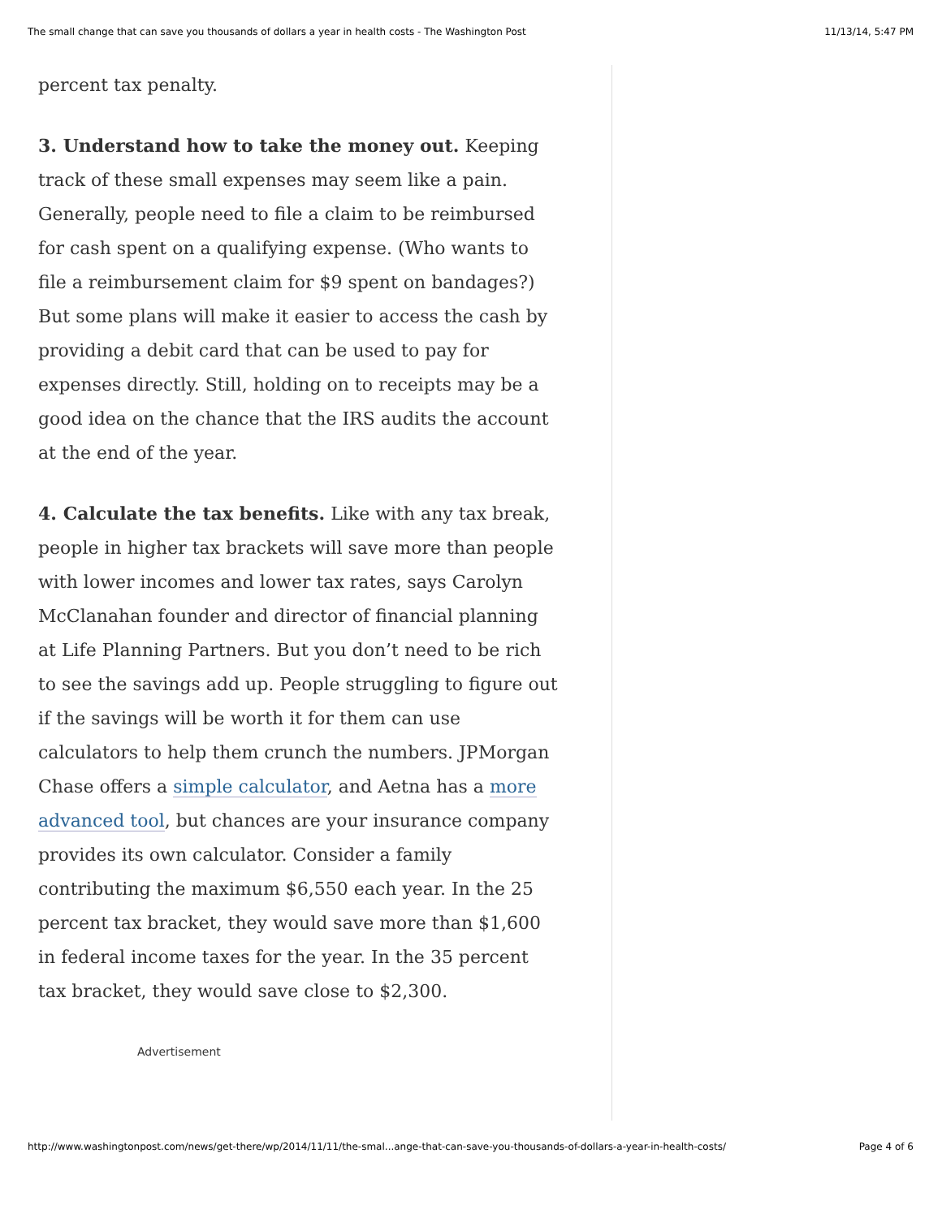The small change that can save you thousands of dollars a year in health costs - The Washington Post 11/13/14, 5:47 PM
percent tax penalty.
3. Understand how to take the money out. Keeping track of these small expenses may seem like a pain. Generally, people need to file a claim to be reimbursed for cash spent on a qualifying expense. (Who wants to file a reimbursement claim for $9 spent on bandages?) But some plans will make it easier to access the cash by providing a debit card that can be used to pay for expenses directly. Still, holding on to receipts may be a good idea on the chance that the IRS audits the account at the end of the year.
4. Calculate the tax benefits. Like with any tax break, people in higher tax brackets will save more than people with lower incomes and lower tax rates, says Carolyn McClanahan founder and director of financial planning at Life Planning Partners. But you don’t need to be rich to see the savings add up. People struggling to figure out if the savings will be worth it for them can use calculators to help them crunch the numbers. JPMorgan Chase offers a simple calculator, and Aetna has a more advanced tool, but chances are your insurance company provides its own calculator. Consider a family contributing the maximum $6,550 each year. In the 25 percent tax bracket, they would save more than $1,600 in federal income taxes for the year. In the 35 percent tax bracket, they would save close to $2,300.
Advertisement
http://www.washingtonpost.com/news/get-there/wp/2014/11/11/the-smal...ange-that-can-save-you-thousands-of-dollars-a-year-in-health-costs/ Page 4 of 6